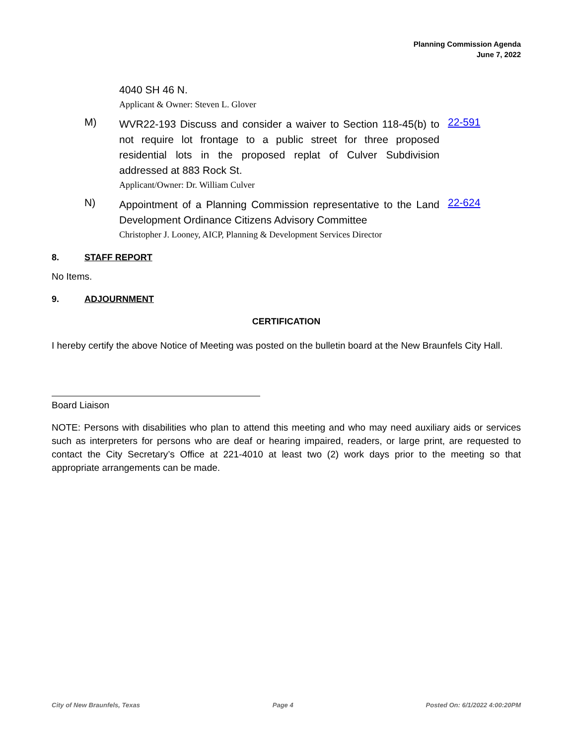Planning Commission Agenda
June 7, 2022
4040 SH 46 N.
Applicant & Owner: Steven L. Glover
M)
WVR22-193 Discuss and consider a waiver to Section 118-45(b) to not require lot frontage to a public street for three proposed residential lots in the proposed replat of Culver Subdivision addressed at 883 Rock St.
Applicant/Owner: Dr. William Culver
22-591
N)
Appointment of a Planning Commission representative to the Land Development Ordinance Citizens Advisory Committee
Christopher J. Looney, AICP, Planning & Development Services Director
22-624
8. STAFF REPORT
No Items.
9. ADJOURNMENT
CERTIFICATION
I hereby certify the above Notice of Meeting was posted on the bulletin board at the New Braunfels City Hall.
Board Liaison
NOTE: Persons with disabilities who plan to attend this meeting and who may need auxiliary aids or services such as interpreters for persons who are deaf or hearing impaired, readers, or large print, are requested to contact the City Secretary’s Office at 221-4010 at least two (2) work days prior to the meeting so that appropriate arrangements can be made.
City of New Braunfels, Texas Page 4 Posted On: 6/1/2022 4:00:20PM